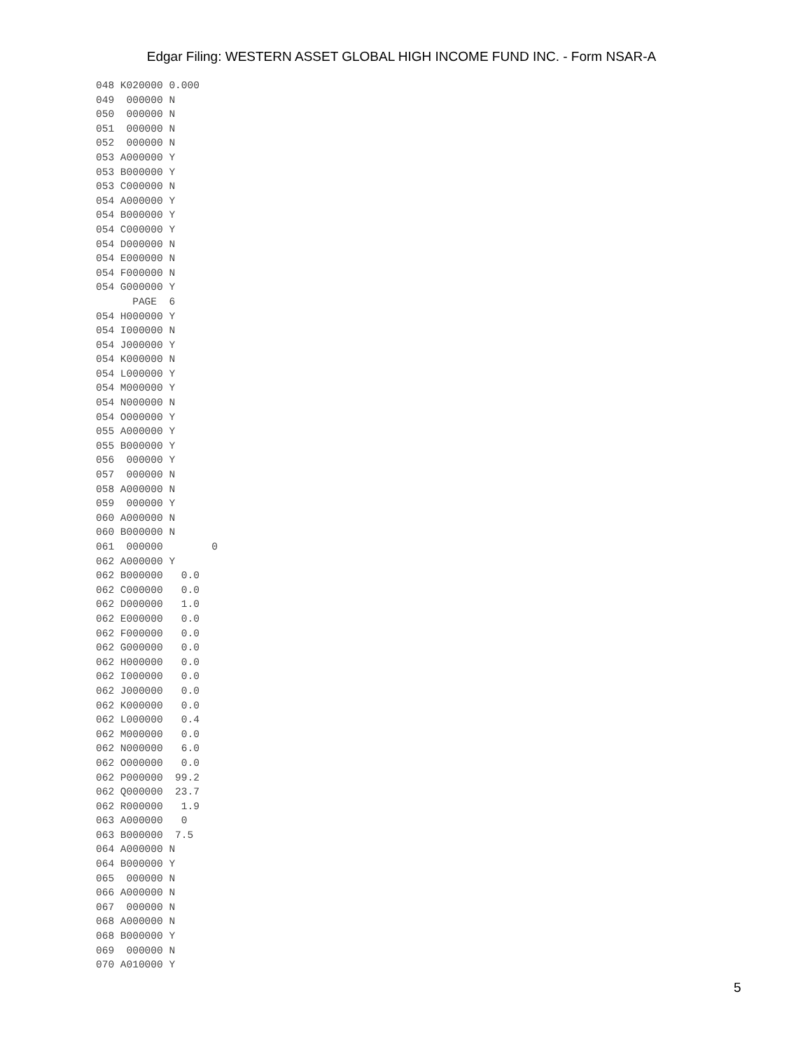Edgar Filing: WESTERN ASSET GLOBAL HIGH INCOME FUND INC. - Form NSAR-A
048 K020000 0.000
049  000000 N
050  000000 N
051  000000 N
052  000000 N
053 A000000 Y
053 B000000 Y
053 C000000 N
054 A000000 Y
054 B000000 Y
054 C000000 Y
054 D000000 N
054 E000000 N
054 F000000 N
054 G000000 Y
      PAGE  6
054 H000000 Y
054 I000000 N
054 J000000 Y
054 K000000 N
054 L000000 Y
054 M000000 Y
054 N000000 N
054 O000000 Y
055 A000000 Y
055 B000000 Y
056  000000 Y
057  000000 N
058 A000000 N
059  000000 Y
060 A000000 N
060 B000000 N
061  000000        0
062 A000000 Y
062 B000000   0.0
062 C000000   0.0
062 D000000   1.0
062 E000000   0.0
062 F000000   0.0
062 G000000   0.0
062 H000000   0.0
062 I000000   0.0
062 J000000   0.0
062 K000000   0.0
062 L000000   0.4
062 M000000   0.0
062 N000000   6.0
062 O000000   0.0
062 P000000  99.2
062 Q000000  23.7
062 R000000   1.9
063 A000000   0
063 B000000  7.5
064 A000000 N
064 B000000 Y
065  000000 N
066 A000000 N
067  000000 N
068 A000000 N
068 B000000 Y
069  000000 N
070 A010000 Y
5